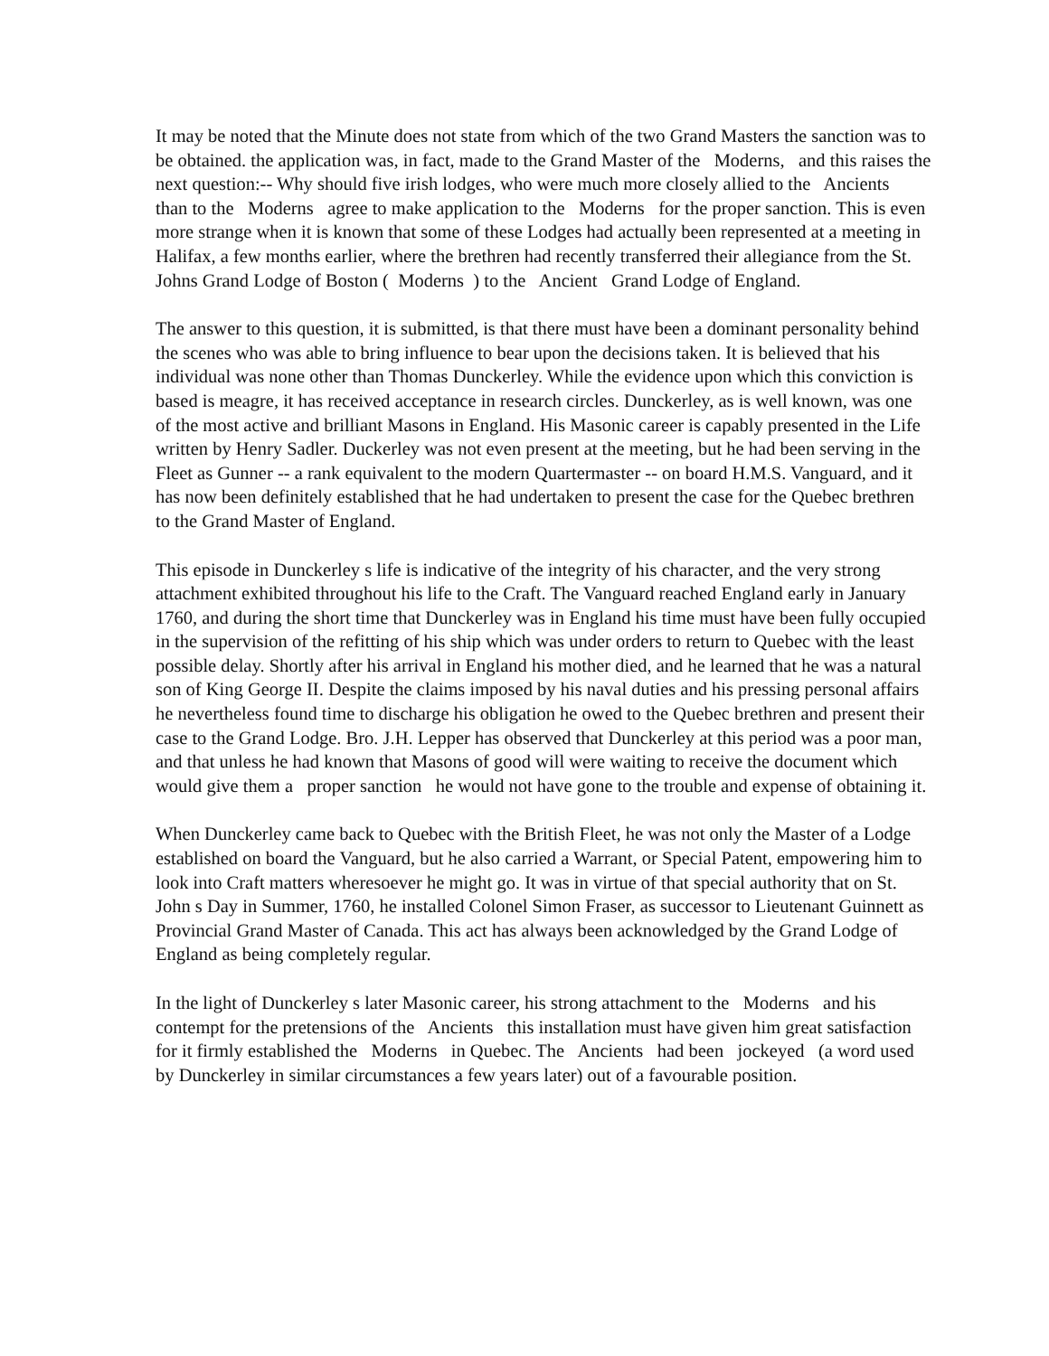It may be noted that the Minute does not state from which of the two Grand Masters the sanction was to be obtained. the application was, in fact, made to the Grand Master of the Moderns, and this raises the next question:-- Why should five irish lodges, who were much more closely allied to the Ancients than to the Moderns agree to make application to the Moderns for the proper sanction. This is even more strange when it is known that some of these Lodges had actually been represented at a meeting in Halifax, a few months earlier, where the brethren had recently transferred their allegiance from the St. Johns Grand Lodge of Boston ( Moderns ) to the Ancient Grand Lodge of England.
The answer to this question, it is submitted, is that there must have been a dominant personality behind the scenes who was able to bring influence to bear upon the decisions taken. It is believed that his individual was none other than Thomas Dunckerley. While the evidence upon which this conviction is based is meagre, it has received acceptance in research circles. Dunckerley, as is well known, was one of the most active and brilliant Masons in England. His Masonic career is capably presented in the Life written by Henry Sadler. Duckerley was not even present at the meeting, but he had been serving in the Fleet as Gunner -- a rank equivalent to the modern Quartermaster -- on board H.M.S. Vanguard, and it has now been definitely established that he had undertaken to present the case for the Quebec brethren to the Grand Master of England.
This episode in Dunckerley s life is indicative of the integrity of his character, and the very strong attachment exhibited throughout his life to the Craft. The Vanguard reached England early in January 1760, and during the short time that Dunckerley was in England his time must have been fully occupied in the supervision of the refitting of his ship which was under orders to return to Quebec with the least possible delay. Shortly after his arrival in England his mother died, and he learned that he was a natural son of King George II. Despite the claims imposed by his naval duties and his pressing personal affairs he nevertheless found time to discharge his obligation he owed to the Quebec brethren and present their case to the Grand Lodge. Bro. J.H. Lepper has observed that Dunckerley at this period was a poor man, and that unless he had known that Masons of good will were waiting to receive the document which would give them a proper sanction he would not have gone to the trouble and expense of obtaining it.
When Dunckerley came back to Quebec with the British Fleet, he was not only the Master of a Lodge established on board the Vanguard, but he also carried a Warrant, or Special Patent, empowering him to look into Craft matters wheresoever he might go. It was in virtue of that special authority that on St. John s Day in Summer, 1760, he installed Colonel Simon Fraser, as successor to Lieutenant Guinnett as Provincial Grand Master of Canada. This act has always been acknowledged by the Grand Lodge of England as being completely regular.
In the light of Dunckerley s later Masonic career, his strong attachment to the Moderns and his contempt for the pretensions of the Ancients this installation must have given him great satisfaction for it firmly established the Moderns in Quebec. The Ancients had been jockeyed (a word used by Dunckerley in similar circumstances a few years later) out of a favourable position.